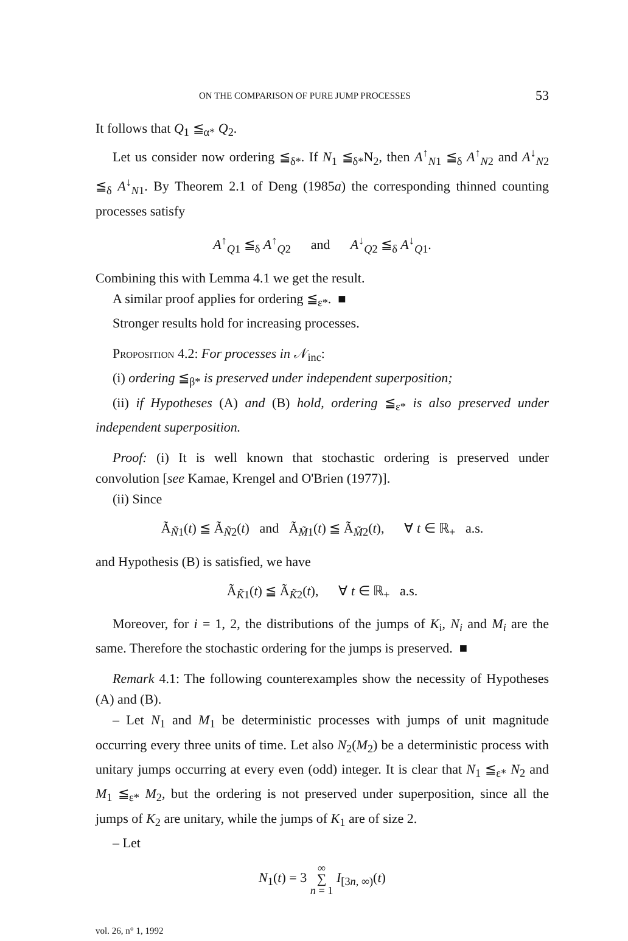ON THE COMPARISON OF PURE JUMP PROCESSES 53
It follows that Q<sub>1</sub> ≦<sub>α*</sub> Q<sub>2</sub>.
Let us consider now ordering ≦<sub>δ*</sub>. If N<sub>1</sub> ≦<sub>δ*</sub>N<sub>2</sub>, then A<sup>↑</sup><sub>N1</sub> ≦<sub>δ</sub> A<sup>↑</sup><sub>N2</sub> and A<sup>↓</sup><sub>N2</sub> ≦<sub>δ</sub> A<sup>↓</sup><sub>N1</sub>. By Theorem 2.1 of Deng (1985a) the corresponding thinned counting processes satisfy
A<sup>↑</sup><sub>Q1</sub> ≦<sub>δ</sub> A<sup>↑</sup><sub>Q2</sub> and A<sup>↓</sup><sub>Q2</sub> ≦<sub>δ</sub> A<sup>↓</sup><sub>Q1</sub>.
Combining this with Lemma 4.1 we get the result.
A similar proof applies for ordering ≦<sub>ε*</sub>. ■
Stronger results hold for increasing processes.
Proposition 4.2: For processes in 𝒩<sub>inc</sub>:
(i) ordering ≦<sub>β*</sub> is preserved under independent superposition;
(ii) if Hypotheses (A) and (B) hold, ordering ≦<sub>ε*</sub> is also preserved under independent superposition.
Proof: (i) It is well known that stochastic ordering is preserved under convolution [see Kamae, Krengel and O'Brien (1977)].
(ii) Since
Ã<sub>Ñ1</sub>(t) ≦ Ã<sub>Ñ2</sub>(t) and Ã<sub>M̃1</sub>(t) ≦ Ã<sub>M̃2</sub>(t), ∀ t ∈ ℝ<sub>+</sub> a.s.
and Hypothesis (B) is satisfied, we have
Ã<sub>K̃1</sub>(t) ≦ Ã<sub>K̃2</sub>(t), ∀ t ∈ ℝ<sub>+</sub> a.s.
Moreover, for i = 1, 2, the distributions of the jumps of K<sub>i</sub>, N<sub>i</sub> and M<sub>i</sub> are the same. Therefore the stochastic ordering for the jumps is preserved. ■
Remark 4.1: The following counterexamples show the necessity of Hypotheses (A) and (B).
– Let N<sub>1</sub> and M<sub>1</sub> be deterministic processes with jumps of unit magnitude occurring every three units of time. Let also N<sub>2</sub>(M<sub>2</sub>) be a deterministic process with unitary jumps occurring at every even (odd) integer. It is clear that N<sub>1</sub> ≦<sub>ε*</sub> N<sub>2</sub> and M<sub>1</sub> ≦<sub>ε*</sub> M<sub>2</sub>, but the ordering is not preserved under superposition, since all the jumps of K<sub>2</sub> are unitary, while the jumps of K<sub>1</sub> are of size 2.
– Let
N<sub>1</sub>(t) = 3 ∞
∑
n = 1 I<sub>[3n, ∞)</sub>(t)
vol. 26, n° 1, 1992